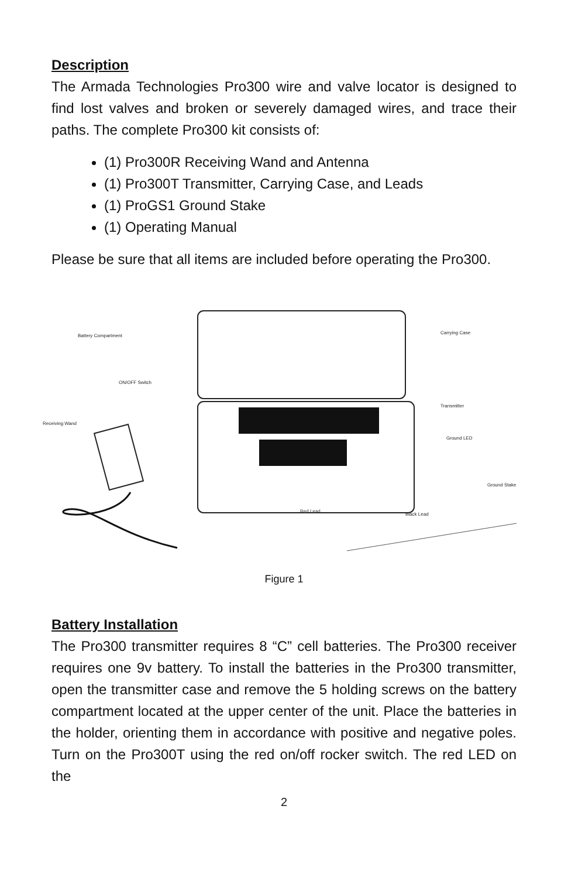Description
The Armada Technologies Pro300 wire and valve locator is designed to find lost valves and broken or severely damaged wires, and trace their paths. The complete Pro300 kit consists of:
(1) Pro300R Receiving Wand and Antenna
(1) Pro300T Transmitter, Carrying Case, and Leads
(1) ProGS1 Ground Stake
(1) Operating Manual
Please be sure that all items are included before operating the Pro300.
Battery Compartment
ON/OFF Switch
Receiving Wand
Carrying Case
Transmitter
Ground LED
Ground Stake
Red Lead
Black Lead
Figure 1
Battery Installation
The Pro300 transmitter requires 8 “C” cell batteries. The Pro300 receiver requires one 9v battery. To install the batteries in the Pro300 transmitter, open the transmitter case and remove the 5 holding screws on the battery compartment located at the upper center of the unit. Place the batteries in the holder, orienting them in accordance with positive and negative poles. Turn on the Pro300T using the red on/off rocker switch. The red LED on the
2